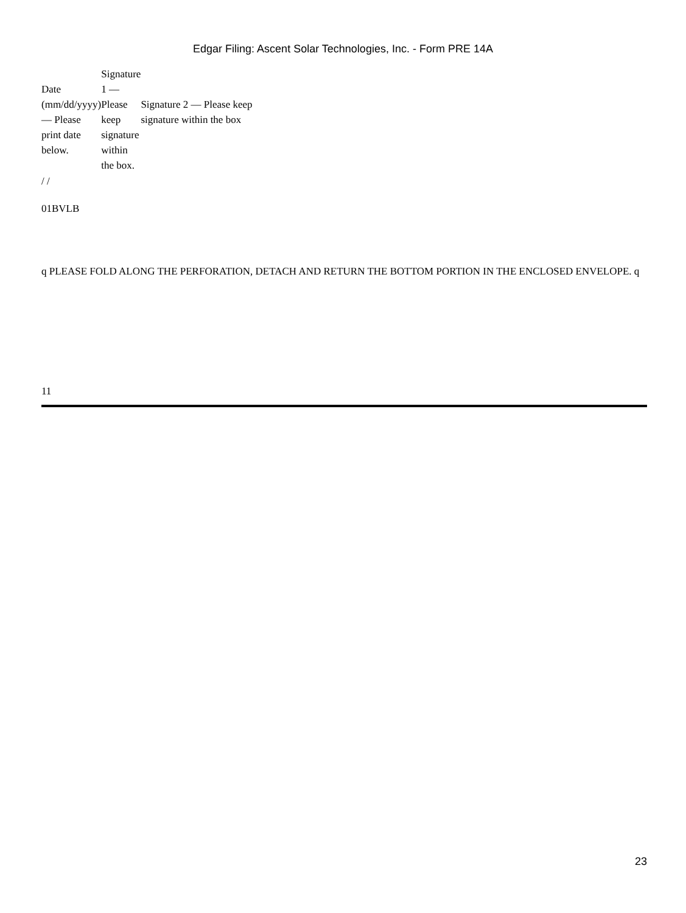Edgar Filing: Ascent Solar Technologies, Inc. - Form PRE 14A
| Date (mm/dd/yyyy) — Please print date below. | Signature 1 — Please keep signature within the box. | Signature 2 — Please keep signature within the box |
/ /
01BVLB
q PLEASE FOLD ALONG THE PERFORATION, DETACH AND RETURN THE BOTTOM PORTION IN THE ENCLOSED ENVELOPE. q
11
23